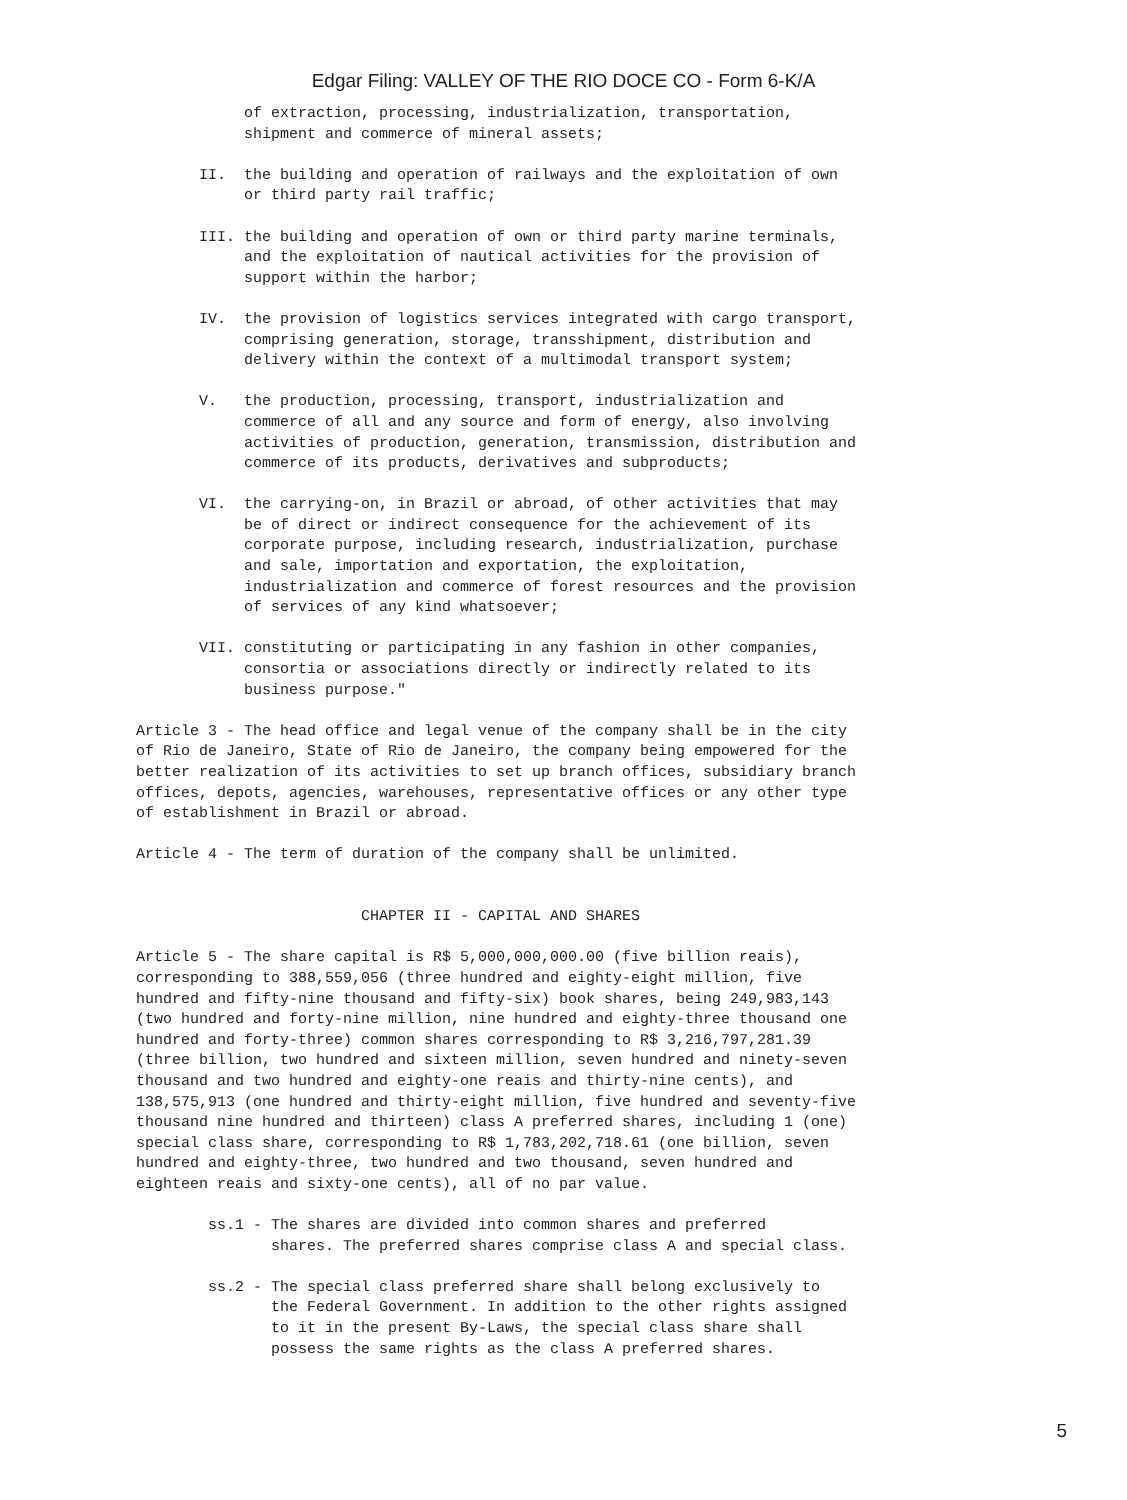Edgar Filing: VALLEY OF THE RIO DOCE CO - Form 6-K/A
            of extraction, processing, industrialization, transportation,
            shipment and commerce of mineral assets;

       II.  the building and operation of railways and the exploitation of own
            or third party rail traffic;

       III. the building and operation of own or third party marine terminals,
            and the exploitation of nautical activities for the provision of
            support within the harbor;

       IV.  the provision of logistics services integrated with cargo transport,
            comprising generation, storage, transshipment, distribution and
            delivery within the context of a multimodal transport system;

       V.   the production, processing, transport, industrialization and
            commerce of all and any source and form of energy, also involving
            activities of production, generation, transmission, distribution and
            commerce of its products, derivatives and subproducts;

       VI.  the carrying-on, in Brazil or abroad, of other activities that may
            be of direct or indirect consequence for the achievement of its
            corporate purpose, including research, industrialization, purchase
            and sale, importation and exportation, the exploitation,
            industrialization and commerce of forest resources and the provision
            of services of any kind whatsoever;

       VII. constituting or participating in any fashion in other companies,
            consortia or associations directly or indirectly related to its
            business purpose."

Article 3 - The head office and legal venue of the company shall be in the city
of Rio de Janeiro, State of Rio de Janeiro, the company being empowered for the
better realization of its activities to set up branch offices, subsidiary branch
offices, depots, agencies, warehouses, representative offices or any other type
of establishment in Brazil or abroad.

Article 4 - The term of duration of the company shall be unlimited.


                         CHAPTER II - CAPITAL AND SHARES

Article 5 - The share capital is R$ 5,000,000,000.00 (five billion reais),
corresponding to 388,559,056 (three hundred and eighty-eight million, five
hundred and fifty-nine thousand and fifty-six) book shares, being 249,983,143
(two hundred and forty-nine million, nine hundred and eighty-three thousand one
hundred and forty-three) common shares corresponding to R$ 3,216,797,281.39
(three billion, two hundred and sixteen million, seven hundred and ninety-seven
thousand and two hundred and eighty-one reais and thirty-nine cents), and
138,575,913 (one hundred and thirty-eight million, five hundred and seventy-five
thousand nine hundred and thirteen) class A preferred shares, including 1 (one)
special class share, corresponding to R$ 1,783,202,718.61 (one billion, seven
hundred and eighty-three, two hundred and two thousand, seven hundred and
eighteen reais and sixty-one cents), all of no par value.

        ss.1 - The shares are divided into common shares and preferred
               shares. The preferred shares comprise class A and special class.

        ss.2 - The special class preferred share shall belong exclusively to
               the Federal Government. In addition to the other rights assigned
               to it in the present By-Laws, the special class share shall
               possess the same rights as the class A preferred shares.
5